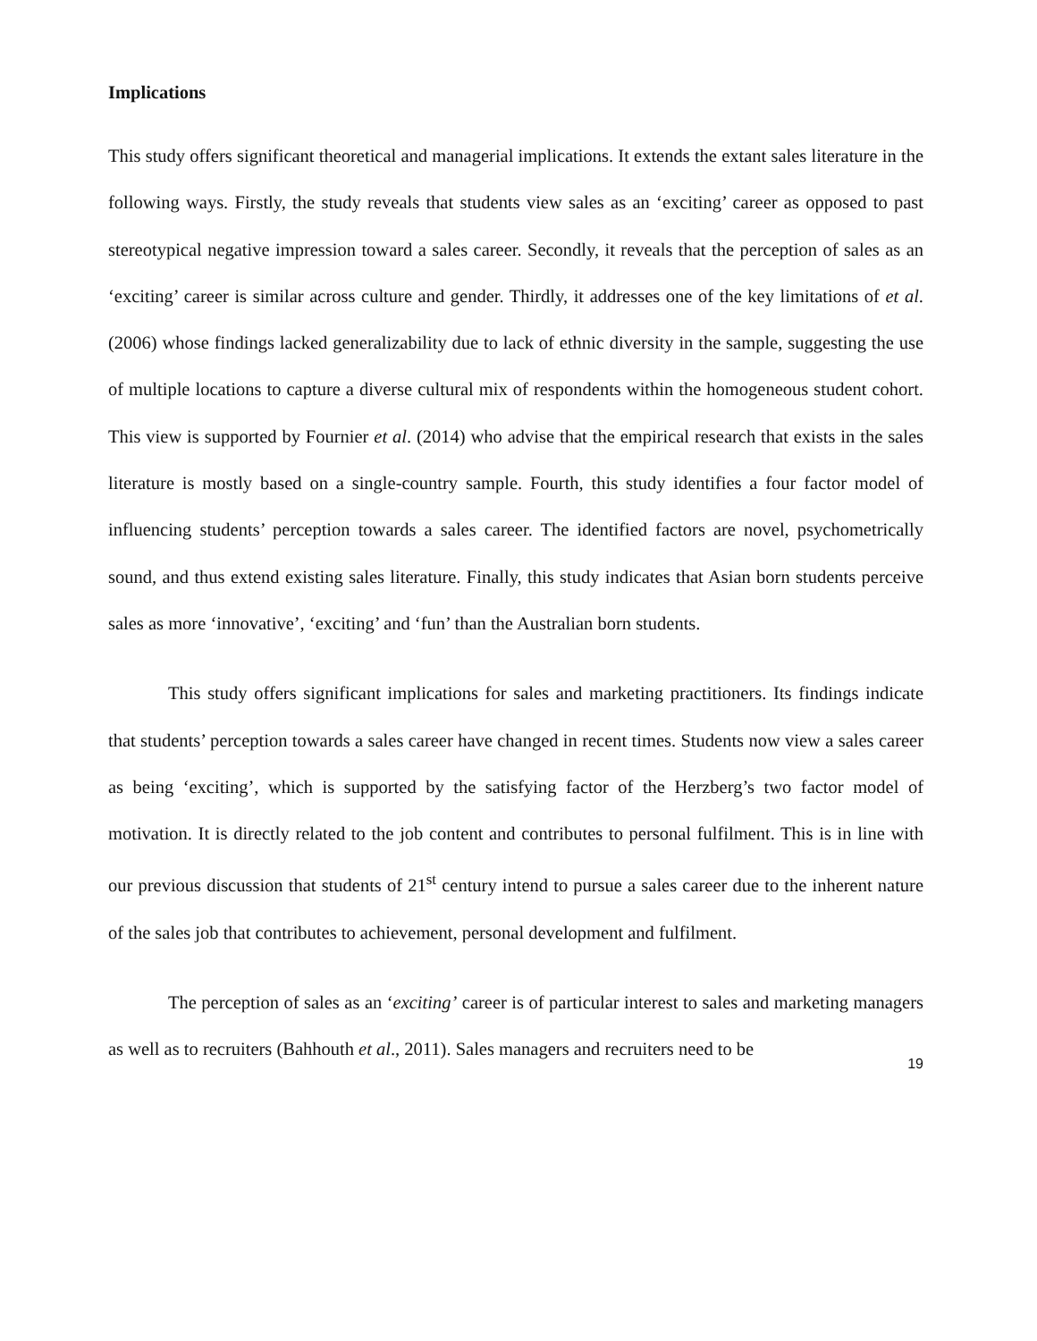Implications
This study offers significant theoretical and managerial implications. It extends the extant sales literature in the following ways. Firstly, the study reveals that students view sales as an ‘exciting’ career as opposed to past stereotypical negative impression toward a sales career. Secondly, it reveals that the perception of sales as an ‘exciting’ career is similar across culture and gender. Thirdly, it addresses one of the key limitations of et al. (2006) whose findings lacked generalizability due to lack of ethnic diversity in the sample, suggesting the use of multiple locations to capture a diverse cultural mix of respondents within the homogeneous student cohort. This view is supported by Fournier et al. (2014) who advise that the empirical research that exists in the sales literature is mostly based on a single-country sample. Fourth, this study identifies a four factor model of influencing students’ perception towards a sales career. The identified factors are novel, psychometrically sound, and thus extend existing sales literature. Finally, this study indicates that Asian born students perceive sales as more ‘innovative’, ‘exciting’ and ‘fun’ than the Australian born students.
This study offers significant implications for sales and marketing practitioners. Its findings indicate that students’ perception towards a sales career have changed in recent times. Students now view a sales career as being ‘exciting’, which is supported by the satisfying factor of the Herzberg’s two factor model of motivation. It is directly related to the job content and contributes to personal fulfilment. This is in line with our previous discussion that students of 21<sup>st</sup> century intend to pursue a sales career due to the inherent nature of the sales job that contributes to achievement, personal development and fulfilment.
The perception of sales as an ‘exciting’ career is of particular interest to sales and marketing managers as well as to recruiters (Bahhouth et al., 2011). Sales managers and recruiters need to be
19